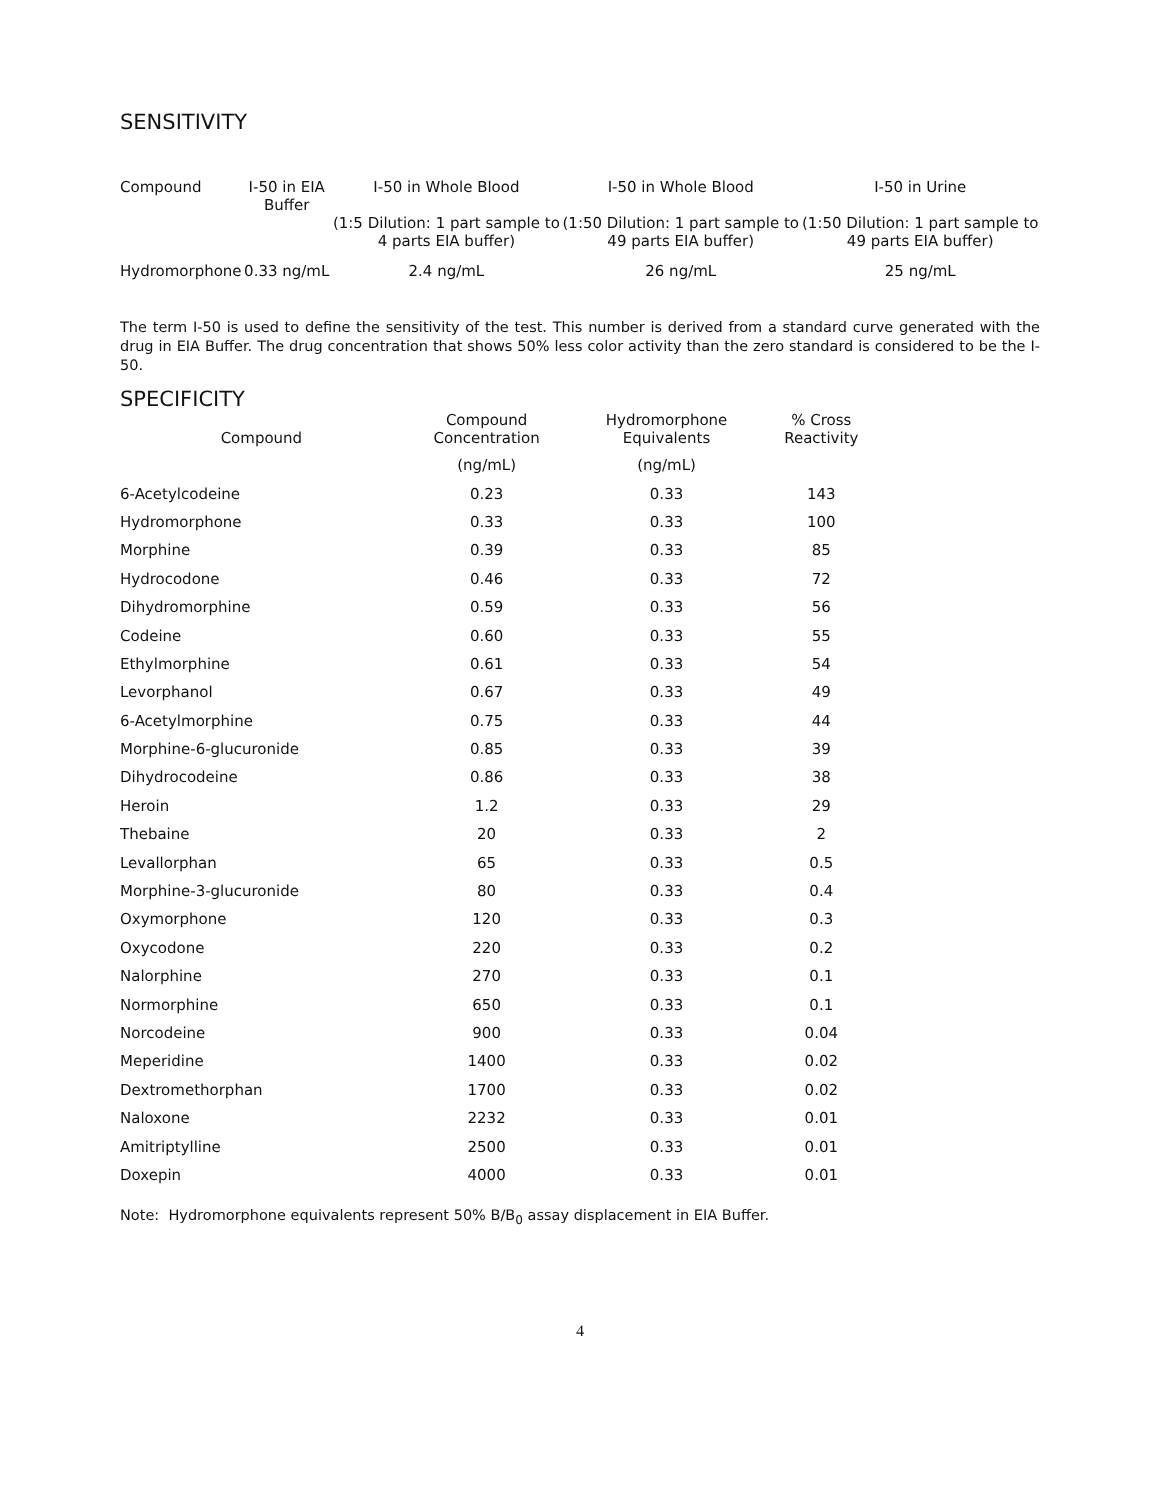SENSITIVITY
| Compound | I-50 in EIA Buffer | I-50 in Whole Blood (1:5 Dilution: 1 part sample to 4 parts EIA buffer) | I-50 in Whole Blood (1:50 Dilution: 1 part sample to 49 parts EIA buffer) | I-50 in Urine (1:50 Dilution: 1 part sample to 49 parts EIA buffer) |
| --- | --- | --- | --- | --- |
| Hydromorphone | 0.33 ng/mL | 2.4 ng/mL | 26 ng/mL | 25 ng/mL |
The term I-50 is used to define the sensitivity of the test. This number is derived from a standard curve generated with the drug in EIA Buffer. The drug concentration that shows 50% less color activity than the zero standard is considered to be the I-50.
SPECIFICITY
| Compound | Compound Concentration | Hydromorphone Equivalents | % Cross Reactivity |
| --- | --- | --- | --- |
| | (ng/mL) | (ng/mL) | |
| 6-Acetylcodeine | 0.23 | 0.33 | 143 |
| Hydromorphone | 0.33 | 0.33 | 100 |
| Morphine | 0.39 | 0.33 | 85 |
| Hydrocodone | 0.46 | 0.33 | 72 |
| Dihydromorphine | 0.59 | 0.33 | 56 |
| Codeine | 0.60 | 0.33 | 55 |
| Ethylmorphine | 0.61 | 0.33 | 54 |
| Levorphanol | 0.67 | 0.33 | 49 |
| 6-Acetylmorphine | 0.75 | 0.33 | 44 |
| Morphine-6-glucuronide | 0.85 | 0.33 | 39 |
| Dihydrocodeine | 0.86 | 0.33 | 38 |
| Heroin | 1.2 | 0.33 | 29 |
| Thebaine | 20 | 0.33 | 2 |
| Levallorphan | 65 | 0.33 | 0.5 |
| Morphine-3-glucuronide | 80 | 0.33 | 0.4 |
| Oxymorphone | 120 | 0.33 | 0.3 |
| Oxycodone | 220 | 0.33 | 0.2 |
| Nalorphine | 270 | 0.33 | 0.1 |
| Normorphine | 650 | 0.33 | 0.1 |
| Norcodeine | 900 | 0.33 | 0.04 |
| Meperidine | 1400 | 0.33 | 0.02 |
| Dextromethorphan | 1700 | 0.33 | 0.02 |
| Naloxone | 2232 | 0.33 | 0.01 |
| Amitriptylline | 2500 | 0.33 | 0.01 |
| Doxepin | 4000 | 0.33 | 0.01 |
Note: Hydromorphone equivalents represent 50% B/B<sub>0</sub> assay displacement in EIA Buffer.
4